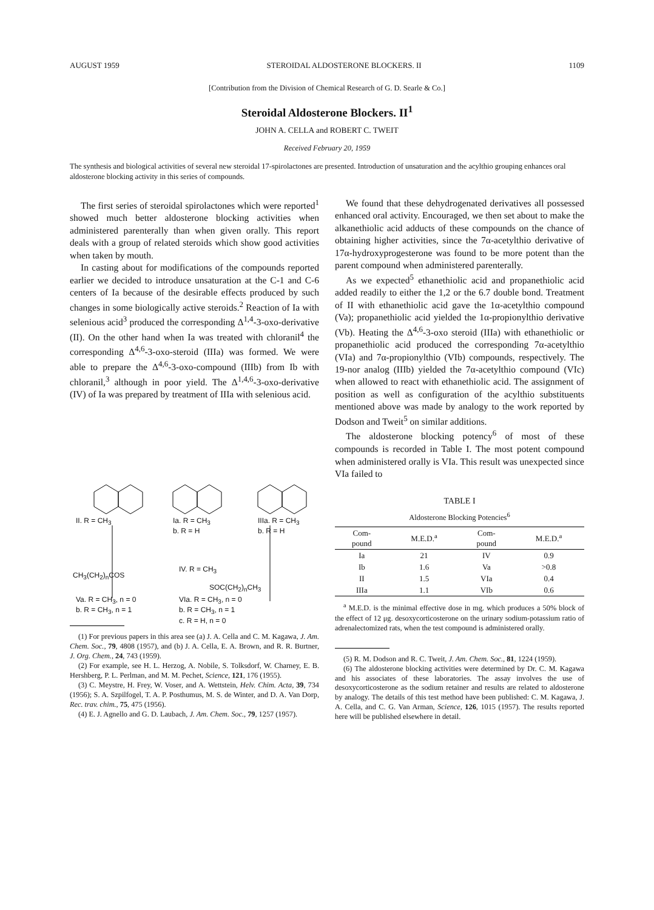AUGUST 1959 STEROIDAL ALDOSTERONE BLOCKERS. II 1109
[Contribution from the Division of Chemical Research of G. D. Searle & Co.]
Steroidal Aldosterone Blockers. II<sup>1</sup>
JOHN A. CELLA and ROBERT C. TWEIT
Received February 20, 1959
The synthesis and biological activities of several new steroidal 17-spirolactones are presented. Introduction of unsaturation and the acylthio grouping enhances oral aldosterone blocking activity in this series of compounds.
The first series of steroidal spirolactones which were reported<sup>1</sup> showed much better aldosterone blocking activities when administered parenterally than when given orally. This report deals with a group of related steroids which show good activities when taken by mouth.
In casting about for modifications of the compounds reported earlier we decided to introduce unsaturation at the C-1 and C-6 centers of Ia because of the desirable effects produced by such changes in some biologically active steroids.<sup>2</sup> Reaction of Ia with selenious acid<sup>3</sup> produced the corresponding Δ<sup>1,4</sup>-3-oxo-derivative (II). On the other hand when Ia was treated with chloranil<sup>4</sup> the corresponding Δ<sup>4,6</sup>-3-oxo-steroid (IIIa) was formed. We were able to prepare the Δ<sup>4,6</sup>-3-oxo-compound (IIIb) from Ib with chloranil,<sup>3</sup> although in poor yield. The Δ<sup>1,4,6</sup>-3-oxo-derivative (IV) of Ia was prepared by treatment of IIIa with selenious acid.
II. R = CH<sub>3</sub>
Ia. R = CH<sub>3</sub>
b. R = H
IIIa. R = CH<sub>3</sub>
b. R = H
IV. R = CH<sub>3</sub>
CH<sub>3</sub>(CH<sub>2</sub>)<sub>n</sub>COS
Va. R = CH<sub>3</sub>, n = 0
b. R = CH<sub>3</sub>, n = 1
SOC(CH<sub>2</sub>)<sub>n</sub>CH<sub>3</sub>
VIa. R = CH<sub>3</sub>, n = 0
b. R = CH<sub>3</sub>, n = 1
c. R = H, n = 0
(1) For previous papers in this area see (a) J. A. Cella and C. M. Kagawa, J. Am. Chem. Soc., 79, 4808 (1957), and (b) J. A. Cella, E. A. Brown, and R. R. Burtner, J. Org. Chem., 24, 743 (1959).
(2) For example, see H. L. Herzog, A. Nobile, S. Tolksdorf, W. Charney, E. B. Hershberg, P. L. Perlman, and M. M. Pechet, Science, 121, 176 (1955).
(3) C. Meystre, H. Frey, W. Voser, and A. Wettstein, Helv. Chim. Acta, 39, 734 (1956); S. A. Szpilfogel, T. A. P. Posthumus, M. S. de Winter, and D. A. Van Dorp, Rec. trav. chim., 75, 475 (1956).
(4) E. J. Agnello and G. D. Laubach, J. Am. Chem. Soc., 79, 1257 (1957).
We found that these dehydrogenated derivatives all possessed enhanced oral activity. Encouraged, we then set about to make the alkanethiolic acid adducts of these compounds on the chance of obtaining higher activities, since the 7α-acetylthio derivative of 17α-hydroxyprogesterone was found to be more potent than the parent compound when administered parenterally.
As we expected<sup>5</sup> ethanethiolic acid and propanethiolic acid added readily to either the 1,2 or the 6.7 double bond. Treatment of II with ethanethiolic acid gave the 1α-acetylthio compound (Va); propanethiolic acid yielded the 1α-propionylthio derivative (Vb). Heating the Δ<sup>4,6</sup>-3-oxo steroid (IIIa) with ethanethiolic or propanethiolic acid produced the corresponding 7α-acetylthio (VIa) and 7α-propionylthio (VIb) compounds, respectively. The 19-nor analog (IIIb) yielded the 7α-acetylthio compound (VIc) when allowed to react with ethanethiolic acid. The assignment of position as well as configuration of the acylthio substituents mentioned above was made by analogy to the work reported by Dodson and Tweit<sup>5</sup> on similar additions.
The aldosterone blocking potency<sup>6</sup> of most of these compounds is recorded in Table I. The most potent compound when administered orally is VIa. This result was unexpected since VIa failed to
TABLE I
Aldosterone Blocking Potencies<sup>6</sup>
| Com- pound | M.E.D.<sup>a</sup> | Com- pound | M.E.D.<sup>a</sup> |
| --- | --- | --- | --- |
| Ia | 21 | IV | 0.9 |
| Ib | 1.6 | Va | >0.8 |
| II | 1.5 | VIa | 0.4 |
| IIIa | 1.1 | VIb | 0.6 |
<sup>a</sup> M.E.D. is the minimal effective dose in mg. which produces a 50% block of the effect of 12 μg. desoxycorticosterone on the urinary sodium-potassium ratio of adrenalectomized rats, when the test compound is administered orally.
(5) R. M. Dodson and R. C. Tweit, J. Am. Chem. Soc., 81, 1224 (1959).
(6) The aldosterone blocking activities were determined by Dr. C. M. Kagawa and his associates of these laboratories. The assay involves the use of desoxycorticosterone as the sodium retainer and results are related to aldosterone by analogy. The details of this test method have been published: C. M. Kagawa, J. A. Cella, and C. G. Van Arman, Science, 126, 1015 (1957). The results reported here will be published elsewhere in detail.